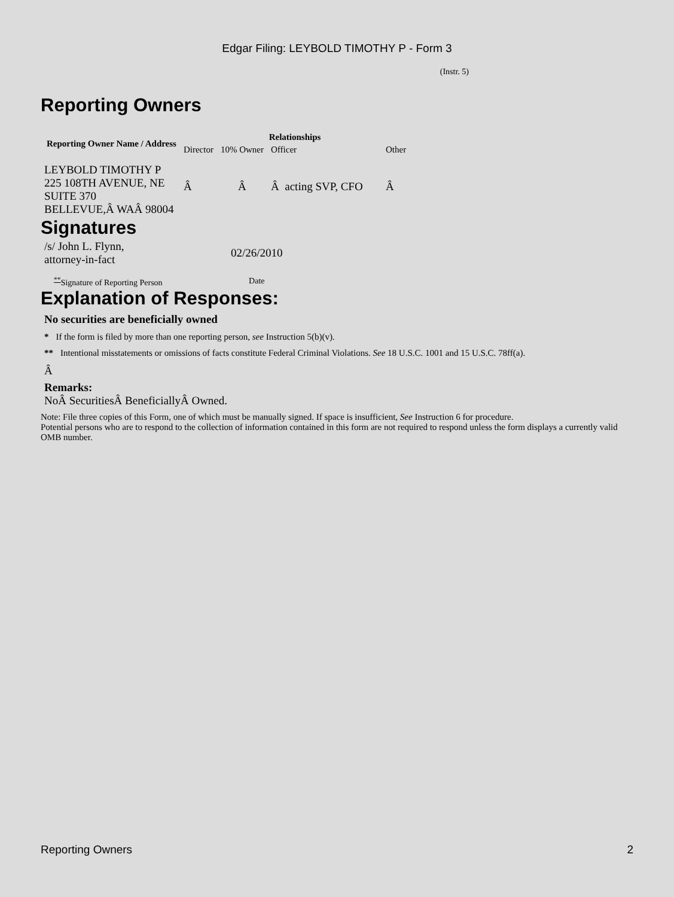Edgar Filing: LEYBOLD TIMOTHY P - Form 3
(Instr. 5)
Reporting Owners
| Reporting Owner Name / Address | Relationships | | | |
| --- | --- | --- | --- | --- |
| | Director | 10% Owner | Officer | Other |
| LEYBOLD TIMOTHY P 225 108TH AVENUE, NE SUITE 370 BELLEVUE,Â WAÂ 98004 | Â | Â | Â acting SVP, CFO | Â |
Signatures
| /s/ John L. Flynn, attorney-in-fact | 02/26/2010 |
| <sup>**</sup> Signature of Reporting Person | Date |
Explanation of Responses:
No securities are beneficially owned
* If the form is filed by more than one reporting person, see Instruction 5(b)(v).
** Intentional misstatements or omissions of facts constitute Federal Criminal Violations. See 18 U.S.C. 1001 and 15 U.S.C. 78ff(a).
Â
Remarks:
NoÂ SecuritiesÂ BeneficiallyÂ Owned.
Note: File three copies of this Form, one of which must be manually signed. If space is insufficient, See Instruction 6 for procedure.
Potential persons who are to respond to the collection of information contained in this form are not required to respond unless the form displays a currently valid OMB number.
Reporting Owners 2